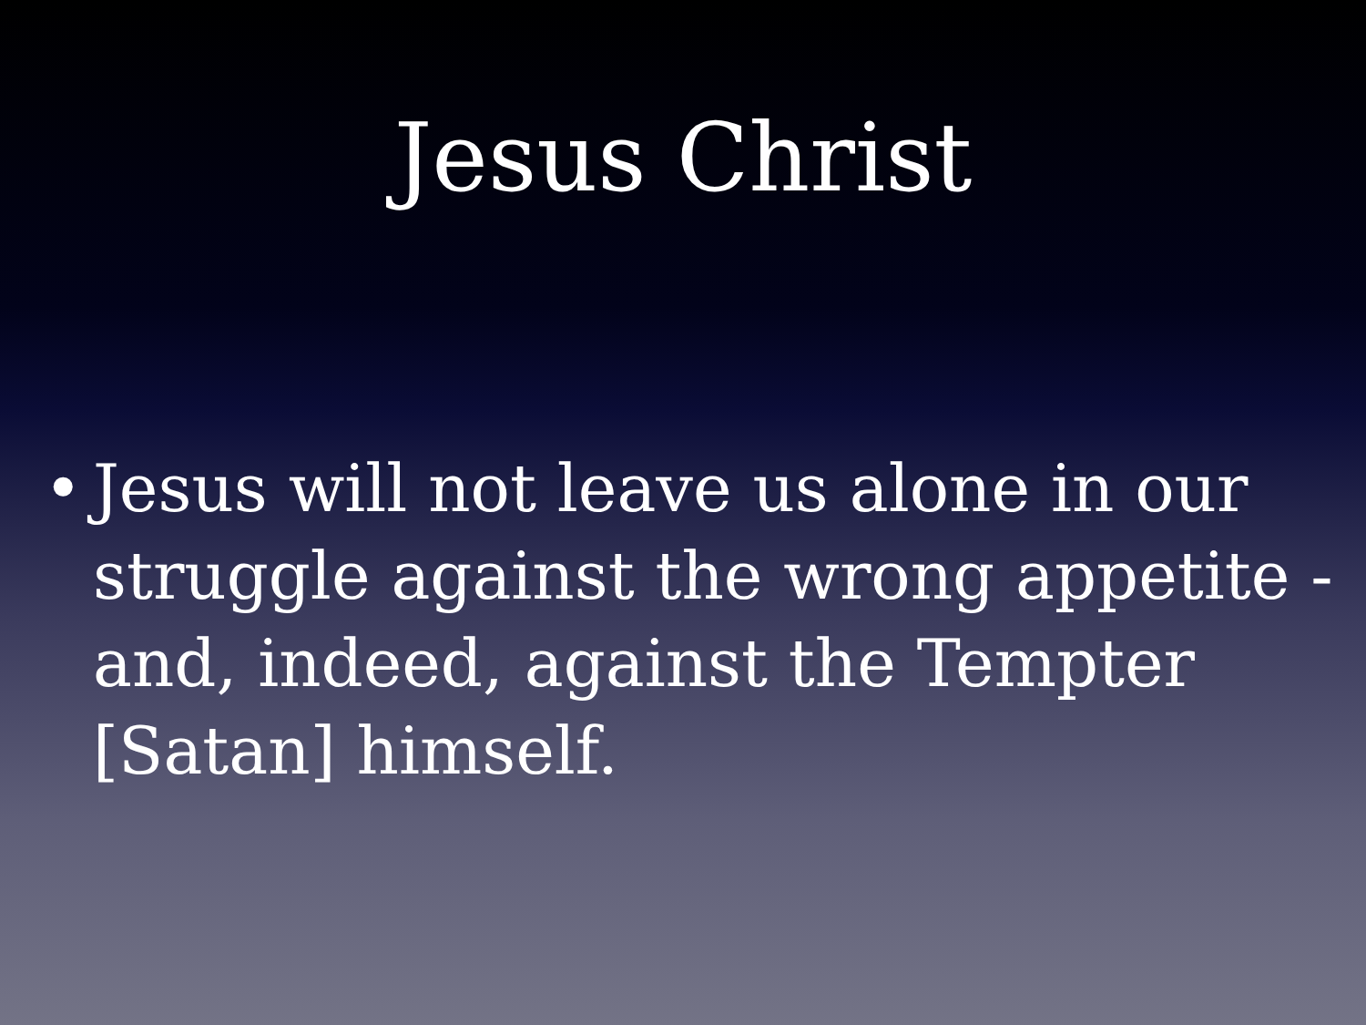Jesus Christ
• Jesus will not leave us alone in our struggle against the wrong appetite - and, indeed, against the Tempter [Satan] himself.